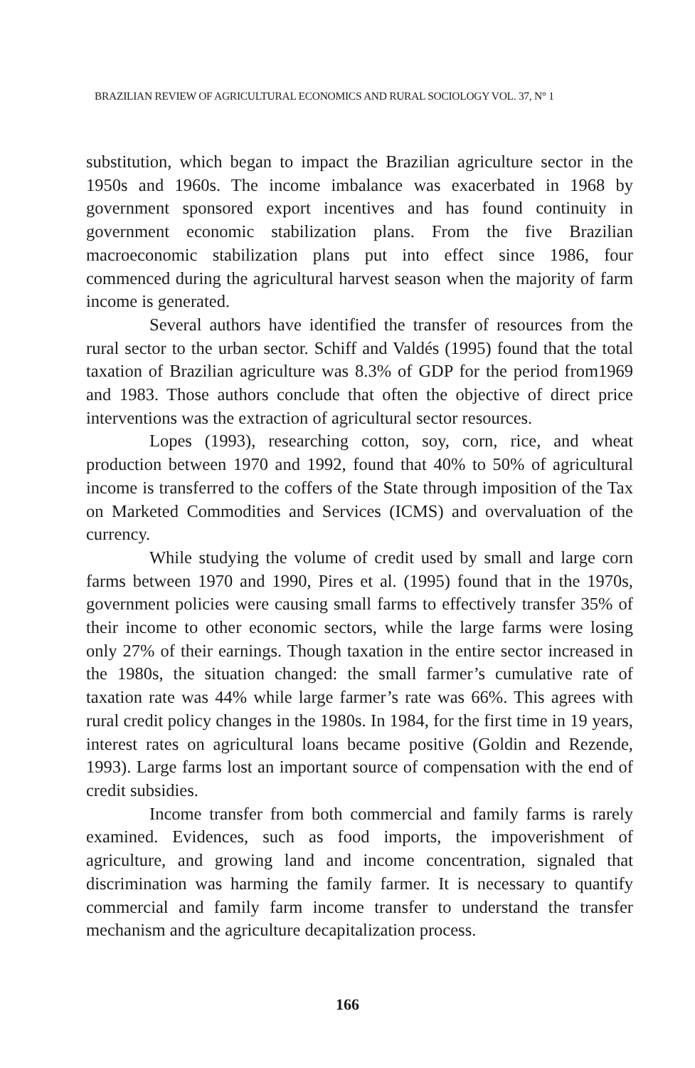BRAZILIAN REVIEW OF AGRICULTURAL ECONOMICS AND RURAL SOCIOLOGY VOL. 37, N° 1
substitution, which began to impact the Brazilian agriculture sector in the 1950s and 1960s. The income imbalance was exacerbated in 1968 by government sponsored export incentives and has found continuity in government economic stabilization plans. From the five Brazilian macroeconomic stabilization plans put into effect since 1986, four commenced during the agricultural harvest season when the majority of farm income is generated.
Several authors have identified the transfer of resources from the rural sector to the urban sector. Schiff and Valdés (1995) found that the total taxation of Brazilian agriculture was 8.3% of GDP for the period from1969 and 1983. Those authors conclude that often the objective of direct price interventions was the extraction of agricultural sector resources.
Lopes (1993), researching cotton, soy, corn, rice, and wheat production between 1970 and 1992, found that 40% to 50% of agricultural income is transferred to the coffers of the State through imposition of the Tax on Marketed Commodities and Services (ICMS) and overvaluation of the currency.
While studying the volume of credit used by small and large corn farms between 1970 and 1990, Pires et al. (1995) found that in the 1970s, government policies were causing small farms to effectively transfer 35% of their income to other economic sectors, while the large farms were losing only 27% of their earnings. Though taxation in the entire sector increased in the 1980s, the situation changed: the small farmer’s cumulative rate of taxation rate was 44% while large farmer’s rate was 66%. This agrees with rural credit policy changes in the 1980s. In 1984, for the first time in 19 years, interest rates on agricultural loans became positive (Goldin and Rezende, 1993). Large farms lost an important source of compensation with the end of credit subsidies.
Income transfer from both commercial and family farms is rarely examined. Evidences, such as food imports, the impoverishment of agriculture, and growing land and income concentration, signaled that discrimination was harming the family farmer. It is necessary to quantify commercial and family farm income transfer to understand the transfer mechanism and the agriculture decapitalization process.
166